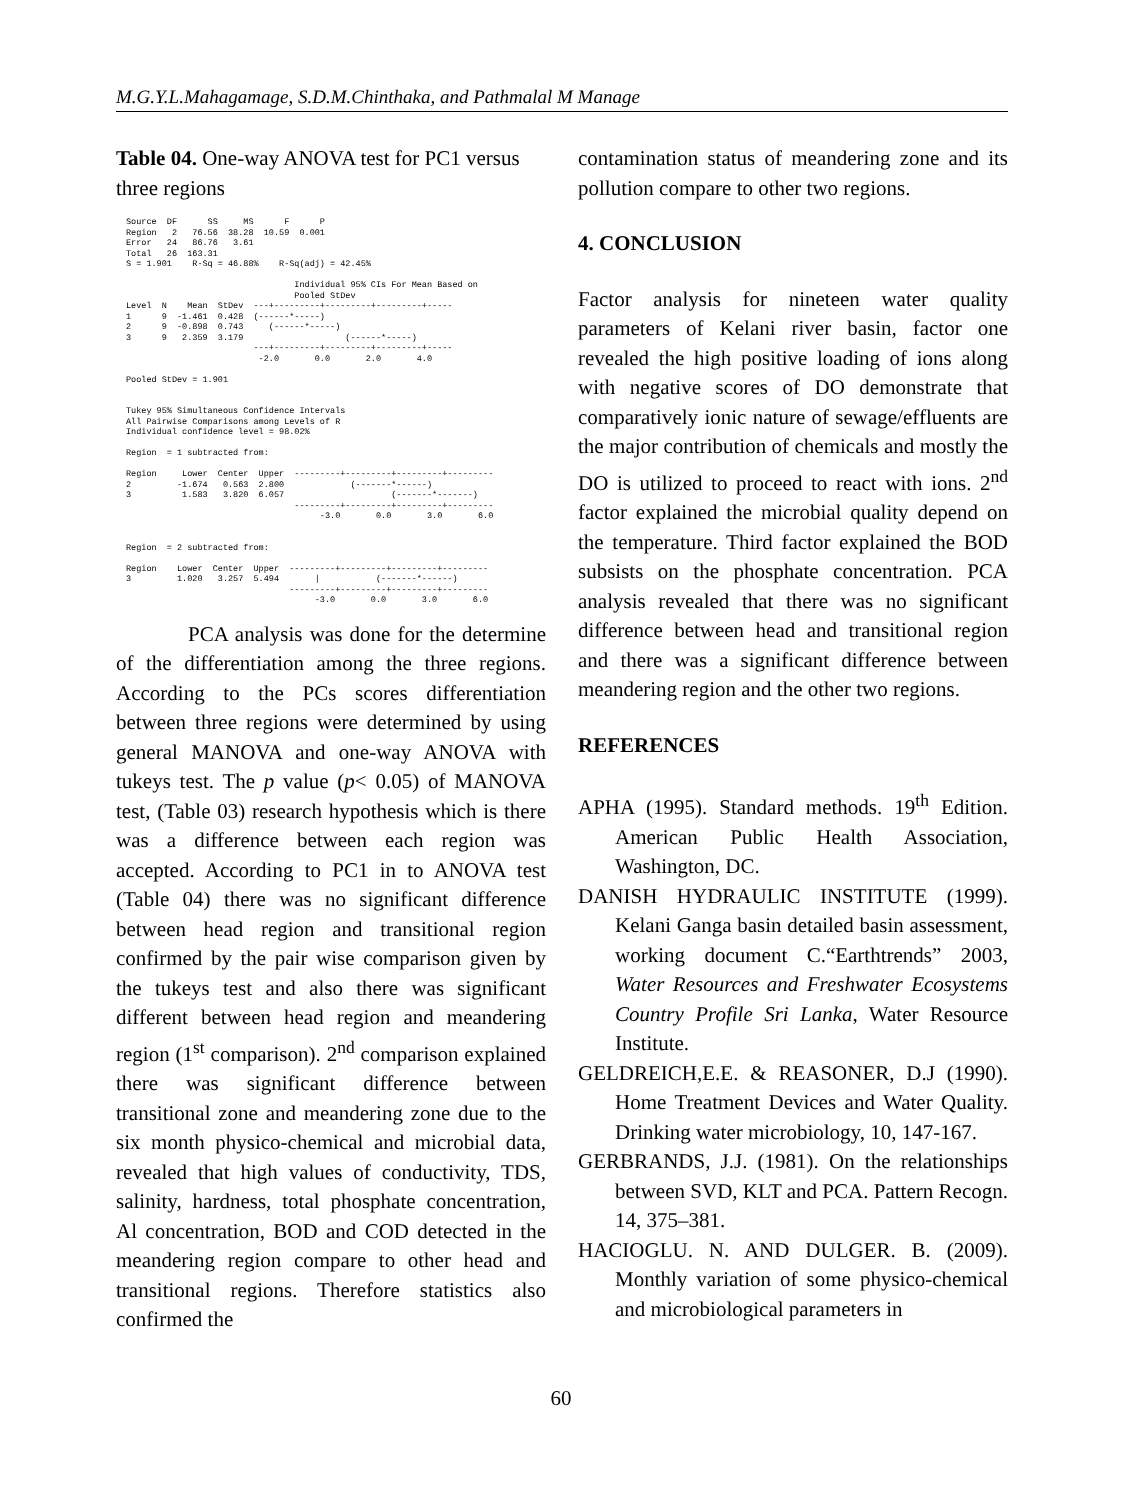M.G.Y.L.Mahagamage, S.D.M.Chinthaka, and Pathmalal M Manage
Table 04. One-way ANOVA test for PC1 versus three regions
Source  DF      SS     MS      F      P
Region   2   76.56  38.28  10.59  0.001
Error   24   86.76   3.61
Total   26  163.31
S = 1.901    R-Sq = 46.88%    R-Sq(adj) = 42.45%

                                 Individual 95% CIs For Mean Based on
                                 Pooled StDev
Level  N    Mean  StDev  ---+---------+---------+---------+-----
1      9  -1.461  0.428  (------*-----)
2      9  -0.898  0.743     (------*-----)
3      9   2.359  3.179                    (------*-----)
                         ---+---------+---------+---------+-----
                          -2.0       0.0       2.0       4.0

Pooled StDev = 1.901


Tukey 95% Simultaneous Confidence Intervals
All Pairwise Comparisons among Levels of R
Individual confidence level = 98.02%

Region  = 1 subtracted from:

Region     Lower  Center  Upper  ---------+---------+---------+---------
2         -1.674   0.563  2.800             (-------*------)
3          1.583   3.820  6.057                     (-------*-------)
                                 ---------+---------+---------+---------
                                      -3.0       0.0       3.0       6.0


Region  = 2 subtracted from:

Region    Lower  Center  Upper  ---------+---------+---------+---------
3         1.020   3.257  5.494       |           (-------*------)
                                ---------+---------+---------+---------
                                     -3.0       0.0       3.0       6.0
PCA analysis was done for the determine of the differentiation among the three regions. According to the PCs scores differentiation between three regions were determined by using general MANOVA and one-way ANOVA with tukeys test. The p value (p< 0.05) of MANOVA test, (Table 03) research hypothesis which is there was a difference between each region was accepted. According to PC1 in to ANOVA test (Table 04) there was no significant difference between head region and transitional region confirmed by the pair wise comparison given by the tukeys test and also there was significant different between head region and meandering region (1<sup>st</sup> comparison). 2<sup>nd</sup> comparison explained there was significant difference between transitional zone and meandering zone due to the six month physico-chemical and microbial data, revealed that high values of conductivity, TDS, salinity, hardness, total phosphate concentration, Al concentration, BOD and COD detected in the meandering region compare to other head and transitional regions. Therefore statistics also confirmed the
contamination status of meandering zone and its pollution compare to other two regions.
4. CONCLUSION
Factor analysis for nineteen water quality parameters of Kelani river basin, factor one revealed the high positive loading of ions along with negative scores of DO demonstrate that comparatively ionic nature of sewage/effluents are the major contribution of chemicals and mostly the DO is utilized to proceed to react with ions. 2<sup>nd</sup> factor explained the microbial quality depend on the temperature. Third factor explained the BOD subsists on the phosphate concentration. PCA analysis revealed that there was no significant difference between head and transitional region and there was a significant difference between meandering region and the other two regions.
REFERENCES
APHA (1995). Standard methods. 19<sup>th</sup> Edition. American Public Health Association, Washington, DC.
DANISH HYDRAULIC INSTITUTE (1999). Kelani Ganga basin detailed basin assessment, working document C.“Earthtrends” 2003, Water Resources and Freshwater Ecosystems Country Profile Sri Lanka, Water Resource Institute.
GELDREICH,E.E. & REASONER, D.J (1990). Home Treatment Devices and Water Quality. Drinking water microbiology, 10, 147-167.
GERBRANDS, J.J. (1981). On the relationships between SVD, KLT and PCA. Pattern Recogn. 14, 375–381.
HACIOGLU. N. AND DULGER. B. (2009). Monthly variation of some physico-chemical and microbiological parameters in
60